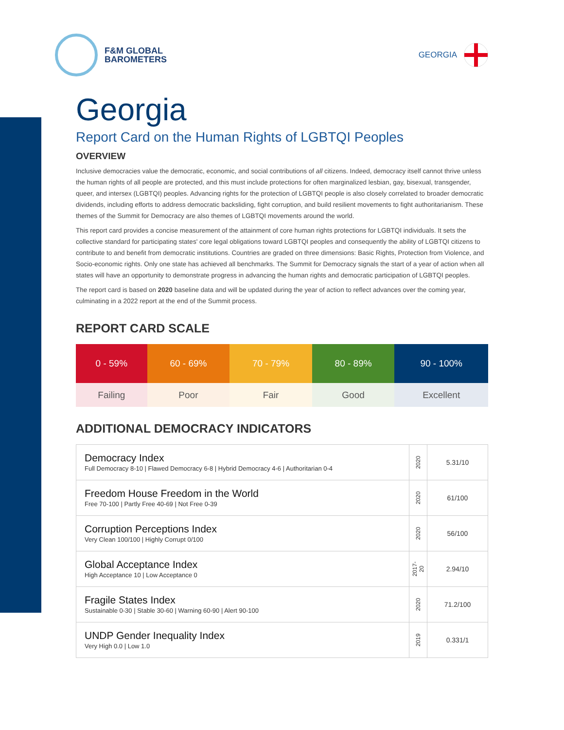F&M GLOBAL
BAROMETERS
GEORGIA
Georgia
Report Card on the Human Rights of LGBTQI Peoples
OVERVIEW
Inclusive democracies value the democratic, economic, and social contributions of all citizens. Indeed, democracy itself cannot thrive unless the human rights of all people are protected, and this must include protections for often marginalized lesbian, gay, bisexual, transgender, queer, and intersex (LGBTQI) peoples. Advancing rights for the protection of LGBTQI people is also closely correlated to broader democratic dividends, including efforts to address democratic backsliding, fight corruption, and build resilient movements to fight authoritarianism. These themes of the Summit for Democracy are also themes of LGBTQI movements around the world.
This report card provides a concise measurement of the attainment of core human rights protections for LGBTQI individuals. It sets the collective standard for participating states' core legal obligations toward LGBTQI peoples and consequently the ability of LGBTQI citizens to contribute to and benefit from democratic institutions. Countries are graded on three dimensions: Basic Rights, Protection from Violence, and Socio-economic rights. Only one state has achieved all benchmarks. The Summit for Democracy signals the start of a year of action when all states will have an opportunity to demonstrate progress in advancing the human rights and democratic participation of LGBTQI peoples.
The report card is based on 2020 baseline data and will be updated during the year of action to reflect advances over the coming year, culminating in a 2022 report at the end of the Summit process.
REPORT CARD SCALE
| 0 - 59% | 60 - 69% | 70 - 79% | 80 - 89% | 90 - 100% |
| --- | --- | --- | --- | --- |
| Failing | Poor | Fair | Good | Excellent |
ADDITIONAL DEMOCRACY INDICATORS
| Democracy Index Full Democracy 8-10 / Flawed Democracy 6-8 / Hybrid Democracy 4-6 / Authoritarian 0-4 | 2020 | 5.31/10 |
| Freedom House Freedom in the World Free 70-100 / Partly Free 40-69 / Not Free 0-39 | 2020 | 61/100 |
| Corruption Perceptions Index Very Clean 100/100 / Highly Corrupt 0/100 | 2020 | 56/100 |
| Global Acceptance Index High Acceptance 10 / Low Acceptance 0 | 2017-20 | 2.94/10 |
| Fragile States Index Sustainable 0-30 / Stable 30-60 / Warning 60-90 / Alert 90-100 | 2020 | 71.2/100 |
| UNDP Gender Inequality Index Very High 0.0 / Low 1.0 | 2019 | 0.331/1 |